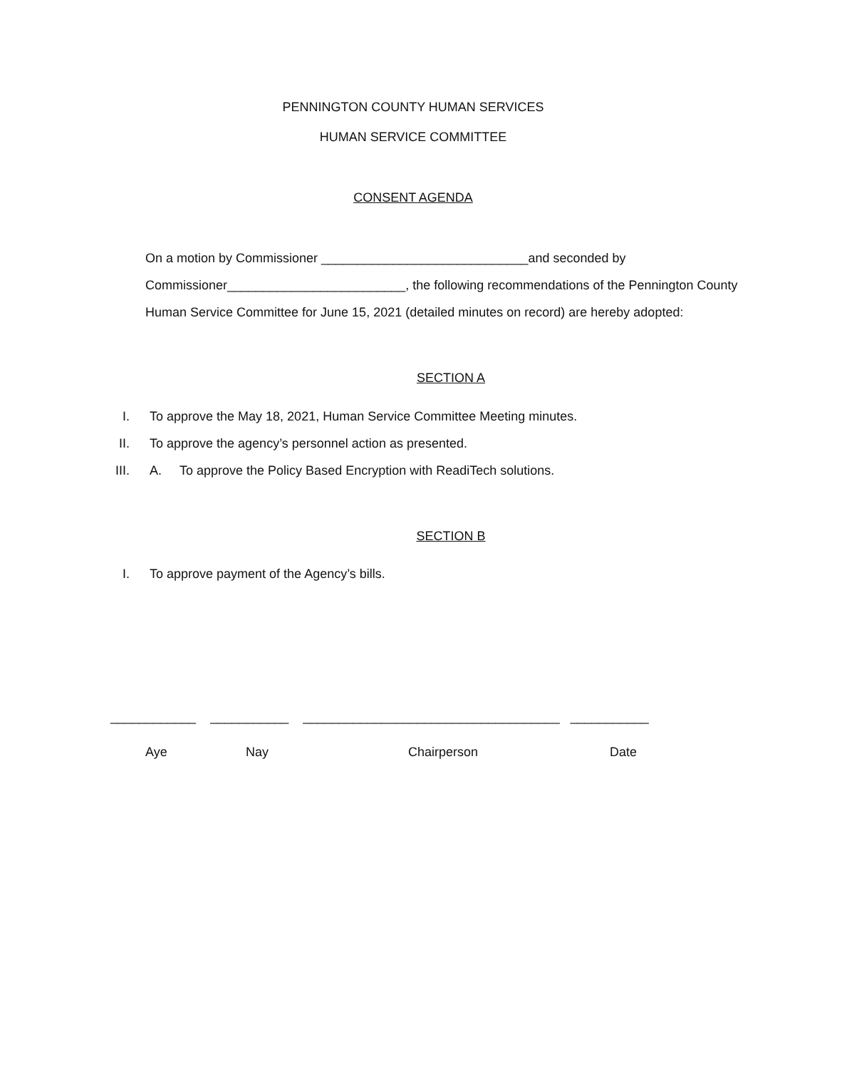PENNINGTON COUNTY HUMAN SERVICES
HUMAN SERVICE COMMITTEE
CONSENT AGENDA
On a motion by Commissioner _____________________________and seconded by Commissioner_________________________, the following recommendations of the Pennington County Human Service Committee for June 15, 2021 (detailed minutes on record) are hereby adopted:
SECTION A
I. To approve the May 18, 2021, Human Service Committee Meeting minutes.
II. To approve the agency’s personnel action as presented.
III. A. To approve the Policy Based Encryption with ReadiTech solutions.
SECTION B
I. To approve payment of the Agency’s bills.
____________ ___________ ____________________________________ ___________
Aye Nay Chairperson Date